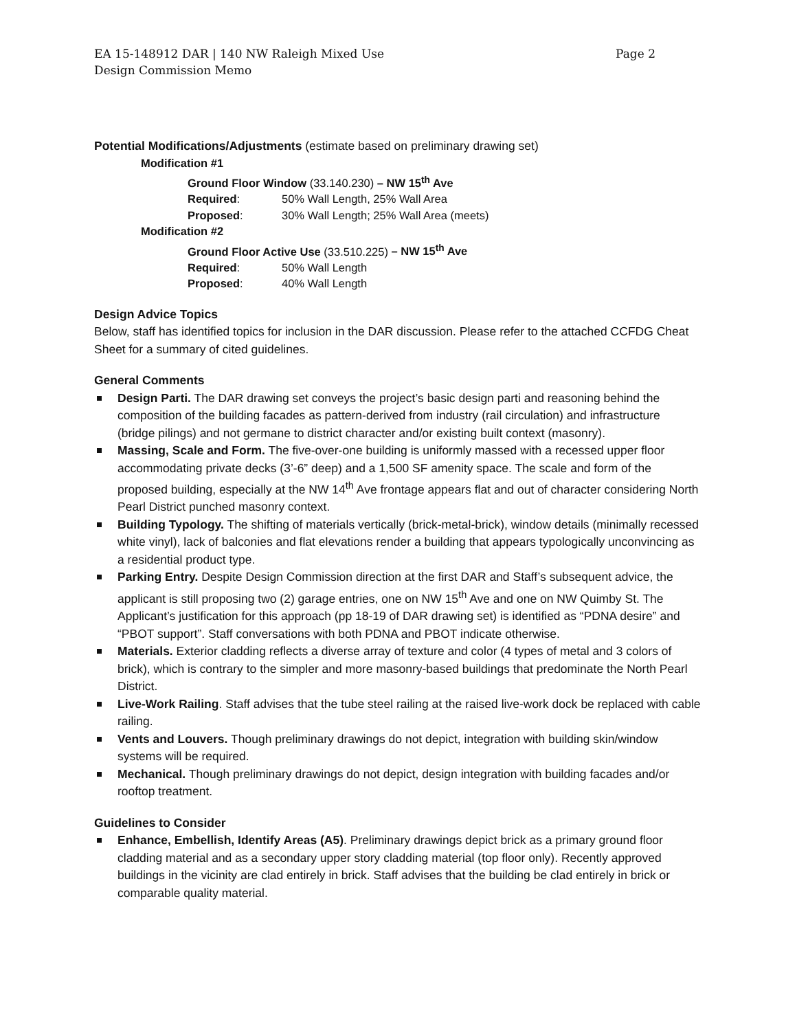EA 15-148912 DAR | 140 NW Raleigh Mixed Use Page 2
Design Commission Memo
Potential Modifications/Adjustments (estimate based on preliminary drawing set)
Modification #1
Ground Floor Window (33.140.230) – NW 15<sup>th</sup> Ave
Required: 50% Wall Length, 25% Wall Area
Proposed: 30% Wall Length; 25% Wall Area (meets)
Modification #2
Ground Floor Active Use (33.510.225) – NW 15<sup>th</sup> Ave
Required: 50% Wall Length
Proposed: 40% Wall Length
Design Advice Topics
Below, staff has identified topics for inclusion in the DAR discussion. Please refer to the attached CCFDG Cheat Sheet for a summary of cited guidelines.
General Comments
Design Parti. The DAR drawing set conveys the project’s basic design parti and reasoning behind the composition of the building facades as pattern-derived from industry (rail circulation) and infrastructure (bridge pilings) and not germane to district character and/or existing built context (masonry).
Massing, Scale and Form. The five-over-one building is uniformly massed with a recessed upper floor accommodating private decks (3’-6” deep) and a 1,500 SF amenity space. The scale and form of the proposed building, especially at the NW 14<sup>th</sup> Ave frontage appears flat and out of character considering North Pearl District punched masonry context.
Building Typology. The shifting of materials vertically (brick-metal-brick), window details (minimally recessed white vinyl), lack of balconies and flat elevations render a building that appears typologically unconvincing as a residential product type.
Parking Entry. Despite Design Commission direction at the first DAR and Staff’s subsequent advice, the applicant is still proposing two (2) garage entries, one on NW 15<sup>th</sup> Ave and one on NW Quimby St. The Applicant’s justification for this approach (pp 18-19 of DAR drawing set) is identified as “PDNA desire” and “PBOT support”. Staff conversations with both PDNA and PBOT indicate otherwise.
Materials. Exterior cladding reflects a diverse array of texture and color (4 types of metal and 3 colors of brick), which is contrary to the simpler and more masonry-based buildings that predominate the North Pearl District.
Live-Work Railing. Staff advises that the tube steel railing at the raised live-work dock be replaced with cable railing.
Vents and Louvers. Though preliminary drawings do not depict, integration with building skin/window systems will be required.
Mechanical. Though preliminary drawings do not depict, design integration with building facades and/or rooftop treatment.
Guidelines to Consider
Enhance, Embellish, Identify Areas (A5). Preliminary drawings depict brick as a primary ground floor cladding material and as a secondary upper story cladding material (top floor only). Recently approved buildings in the vicinity are clad entirely in brick. Staff advises that the building be clad entirely in brick or comparable quality material.